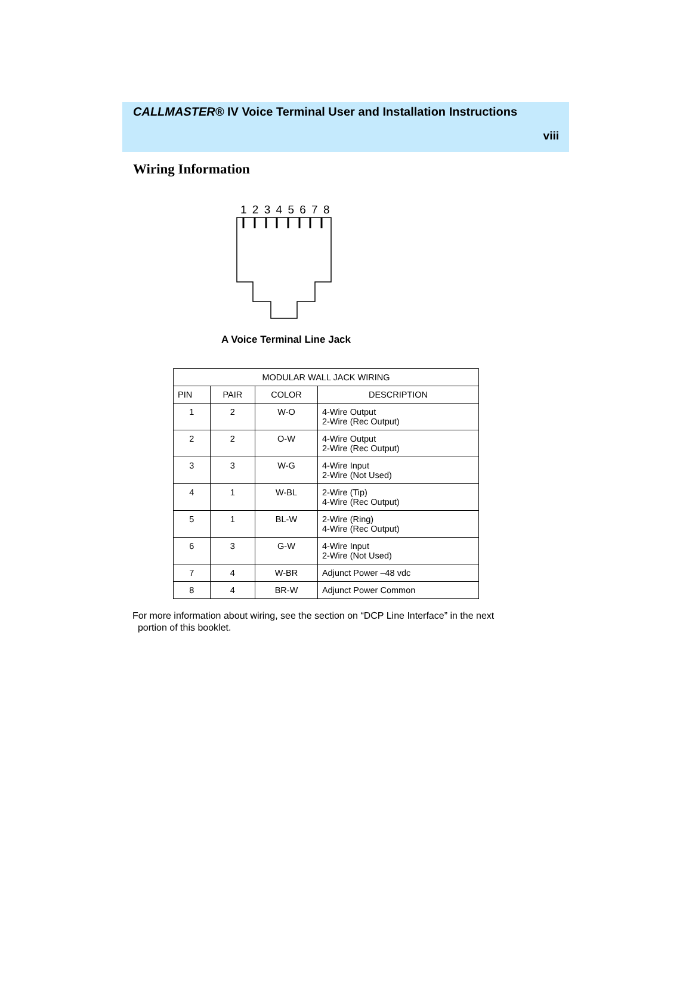CALLMASTER® IV Voice Terminal User and Installation Instructions
viii
Wiring Information
1 2 3 4 5 6 7 8
A Voice Terminal Line Jack
| MODULAR WALL JACK WIRING | | | |
| --- | --- | --- | --- |
| PIN | PAIR | COLOR | DESCRIPTION |
| 1 | 2 | W-O | 4-Wire Output 2-Wire (Rec Output) |
| 2 | 2 | O-W | 4-Wire Output 2-Wire (Rec Output) |
| 3 | 3 | W-G | 4-Wire Input 2-Wire (Not Used) |
| 4 | 1 | W-BL | 2-Wire (Tip) 4-Wire (Rec Output) |
| 5 | 1 | BL-W | 2-Wire (Ring) 4-Wire (Rec Output) |
| 6 | 3 | G-W | 4-Wire Input 2-Wire (Not Used) |
| 7 | 4 | W-BR | Adjunct Power –48 vdc |
| 8 | 4 | BR-W | Adjunct Power Common |
For more information about wiring, see the section on “DCP Line Interface” in the next
portion of this booklet.